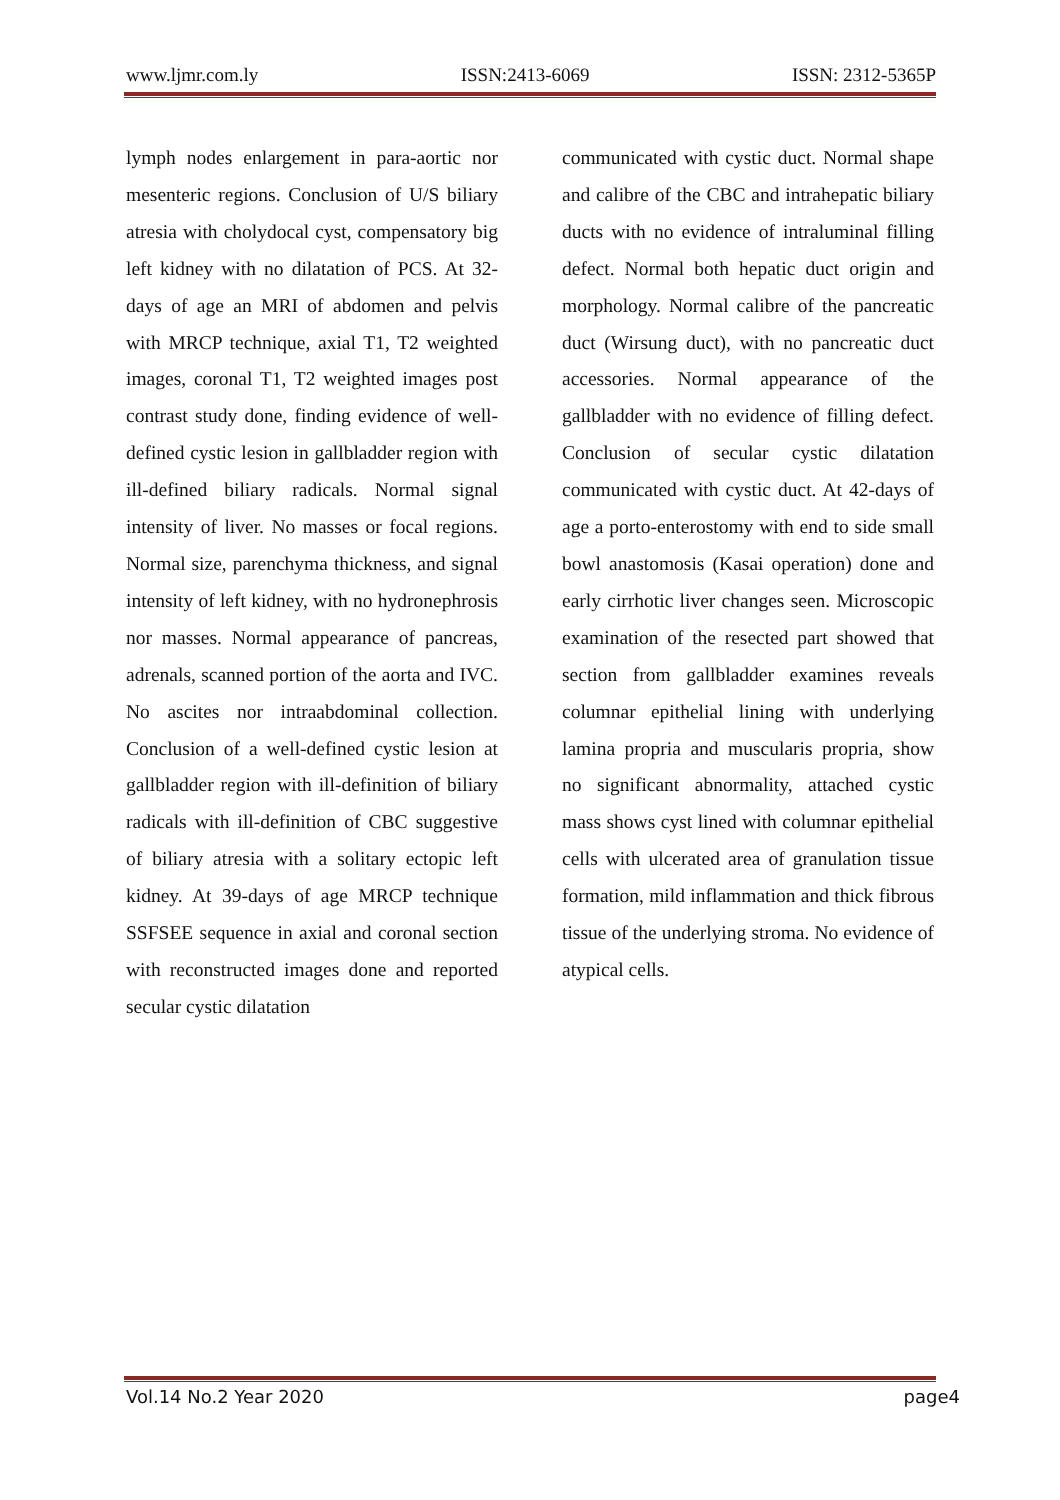www.ljmr.com.ly ISSN:2413-6069 ISSN: 2312-5365P
lymph nodes enlargement in para-aortic nor mesenteric regions. Conclusion of U/S biliary atresia with cholydocal cyst, compensatory big left kidney with no dilatation of PCS. At 32-days of age an MRI of abdomen and pelvis with MRCP technique, axial T1, T2 weighted images, coronal T1, T2 weighted images post contrast study done, finding evidence of well-defined cystic lesion in gallbladder region with ill-defined biliary radicals. Normal signal intensity of liver. No masses or focal regions. Normal size, parenchyma thickness, and signal intensity of left kidney, with no hydronephrosis nor masses. Normal appearance of pancreas, adrenals, scanned portion of the aorta and IVC. No ascites nor intraabdominal collection. Conclusion of a well-defined cystic lesion at gallbladder region with ill-definition of biliary radicals with ill-definition of CBC suggestive of biliary atresia with a solitary ectopic left kidney. At 39-days of age MRCP technique SSFSEE sequence in axial and coronal section with reconstructed images done and reported secular cystic dilatation
communicated with cystic duct. Normal shape and calibre of the CBC and intrahepatic biliary ducts with no evidence of intraluminal filling defect. Normal both hepatic duct origin and morphology. Normal calibre of the pancreatic duct (Wirsung duct), with no pancreatic duct accessories. Normal appearance of the gallbladder with no evidence of filling defect. Conclusion of secular cystic dilatation communicated with cystic duct. At 42-days of age a porto-enterostomy with end to side small bowl anastomosis (Kasai operation) done and early cirrhotic liver changes seen. Microscopic examination of the resected part showed that section from gallbladder examines reveals columnar epithelial lining with underlying lamina propria and muscularis propria, show no significant abnormality, attached cystic mass shows cyst lined with columnar epithelial cells with ulcerated area of granulation tissue formation, mild inflammation and thick fibrous tissue of the underlying stroma. No evidence of atypical cells.
Vol.14 No.2 Year 2020 page4